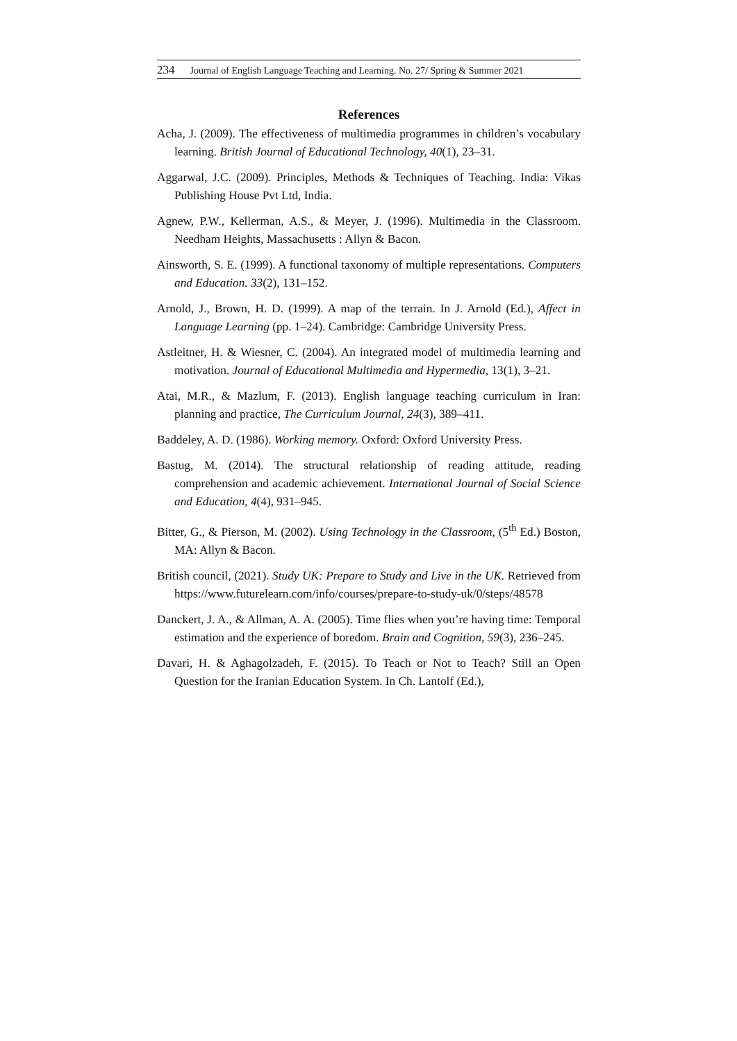234 Journal of English Language Teaching and Learning. No. 27/ Spring & Summer 2021
References
Acha, J. (2009). The effectiveness of multimedia programmes in children’s vocabulary learning. British Journal of Educational Technology, 40(1), 23–31.
Aggarwal, J.C. (2009). Principles, Methods & Techniques of Teaching. India: Vikas Publishing House Pvt Ltd, India.
Agnew, P.W., Kellerman, A.S., & Meyer, J. (1996). Multimedia in the Classroom. Needham Heights, Massachusetts : Allyn & Bacon.
Ainsworth, S. E. (1999). A functional taxonomy of multiple representations. Computers and Education. 33(2), 131–152.
Arnold, J., Brown, H. D. (1999). A map of the terrain. In J. Arnold (Ed.), Affect in Language Learning (pp. 1–24). Cambridge: Cambridge University Press.
Astleitner, H. & Wiesner, C. (2004). An integrated model of multimedia learning and motivation. Journal of Educational Multimedia and Hypermedia, 13(1), 3–21.
Atai, M.R., & Mazlum, F. (2013). English language teaching curriculum in Iran: planning and practice, The Curriculum Journal, 24(3), 389–411.
Baddeley, A. D. (1986). Working memory. Oxford: Oxford University Press.
Bastug, M. (2014). The structural relationship of reading attitude, reading comprehension and academic achievement. International Journal of Social Science and Education, 4(4), 931–945.
Bitter, G., & Pierson, M. (2002). Using Technology in the Classroom, (5<sup>th</sup> Ed.) Boston, MA: Allyn & Bacon.
British council, (2021). Study UK: Prepare to Study and Live in the UK. Retrieved from https://www.futurelearn.com/info/courses/prepare-to-study-uk/0/steps/48578
Danckert, J. A., & Allman, A. A. (2005). Time flies when you’re having time: Temporal estimation and the experience of boredom. Brain and Cognition, 59(3), 236–245.
Davari, H. & Aghagolzadeh, F. (2015). To Teach or Not to Teach? Still an Open Question for the Iranian Education System. In Ch. Lantolf (Ed.),